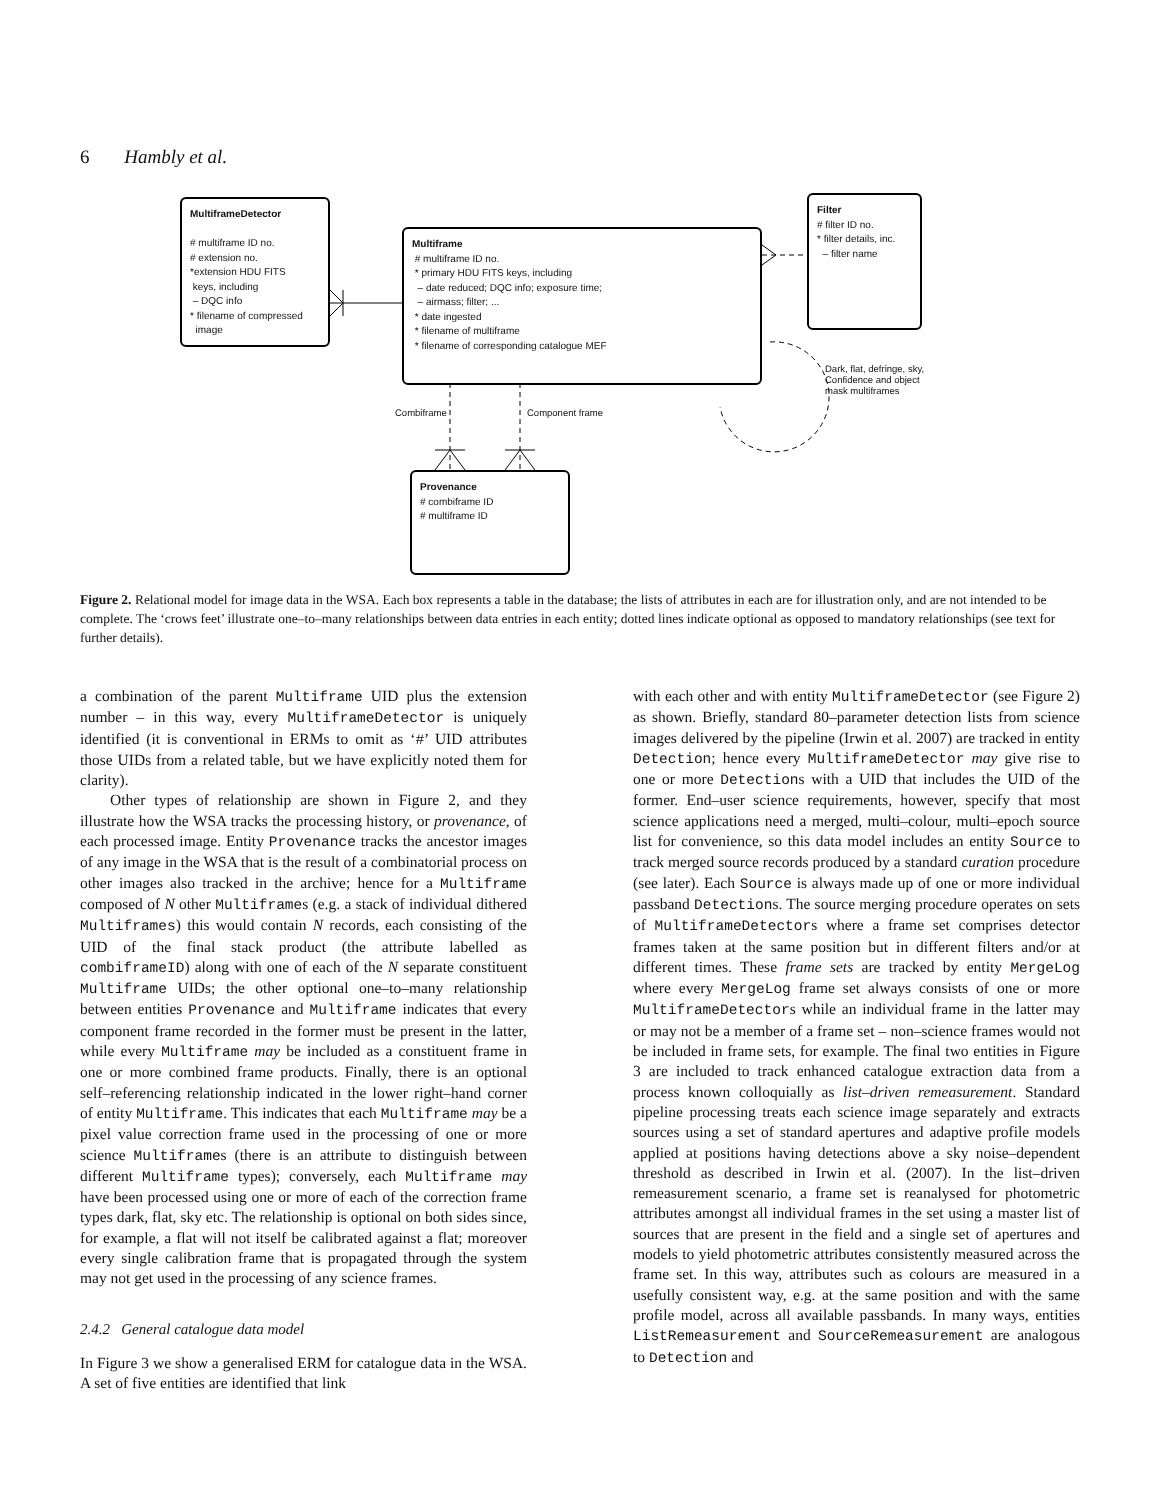6 Hambly et al.
MultiframeDetector
# multiframe ID no.
# extension no.
*extension HDU FITS
keys, including
– DQC info
* filename of compressed
image
Multiframe
# multiframe ID no.
* primary HDU FITS keys, including
– date reduced; DQC info; exposure time;
– airmass; filter; ...
* date ingested
* filename of multiframe
* filename of corresponding catalogue MEF
Filter
# filter ID no.
* filter details, inc.
– filter name
Provenance
# combiframe ID
# multiframe ID
Combiframe Component frame
Dark, flat, defringe, sky,
Confidence and object
mask multiframes
Figure 2. Relational model for image data in the WSA. Each box represents a table in the database; the lists of attributes in each are for illustration only, and are not intended to be complete. The ‘crows feet’ illustrate one–to–many relationships between data entries in each entity; dotted lines indicate optional as opposed to mandatory relationships (see text for further details).
a combination of the parent Multiframe UID plus the extension number – in this way, every MultiframeDetector is uniquely identified (it is conventional in ERMs to omit as ‘#’ UID attributes those UIDs from a related table, but we have explicitly noted them for clarity).
Other types of relationship are shown in Figure 2, and they illustrate how the WSA tracks the processing history, or provenance, of each processed image. Entity Provenance tracks the ancestor images of any image in the WSA that is the result of a combinatorial process on other images also tracked in the archive; hence for a Multiframe composed of N other Multiframes (e.g. a stack of individual dithered Multiframes) this would contain N records, each consisting of the UID of the final stack product (the attribute labelled as combiframeID) along with one of each of the N separate constituent Multiframe UIDs; the other optional one–to–many relationship between entities Provenance and Multiframe indicates that every component frame recorded in the former must be present in the latter, while every Multiframe may be included as a constituent frame in one or more combined frame products. Finally, there is an optional self–referencing relationship indicated in the lower right–hand corner of entity Multiframe. This indicates that each Multiframe may be a pixel value correction frame used in the processing of one or more science Multiframes (there is an attribute to distinguish between different Multiframe types); conversely, each Multiframe may have been processed using one or more of each of the correction frame types dark, flat, sky etc. The relationship is optional on both sides since, for example, a flat will not itself be calibrated against a flat; moreover every single calibration frame that is propagated through the system may not get used in the processing of any science frames.
2.4.2 General catalogue data model
In Figure 3 we show a generalised ERM for catalogue data in the WSA. A set of five entities are identified that link
with each other and with entity MultiframeDetector (see Figure 2) as shown. Briefly, standard 80–parameter detection lists from science images delivered by the pipeline (Irwin et al. 2007) are tracked in entity Detection; hence every MultiframeDetector may give rise to one or more Detections with a UID that includes the UID of the former. End–user science requirements, however, specify that most science applications need a merged, multi–colour, multi–epoch source list for convenience, so this data model includes an entity Source to track merged source records produced by a standard curation procedure (see later). Each Source is always made up of one or more individual passband Detections. The source merging procedure operates on sets of MultiframeDetectors where a frame set comprises detector frames taken at the same position but in different filters and/or at different times. These frame sets are tracked by entity MergeLog where every MergeLog frame set always consists of one or more MultiframeDetectors while an individual frame in the latter may or may not be a member of a frame set – non–science frames would not be included in frame sets, for example. The final two entities in Figure 3 are included to track enhanced catalogue extraction data from a process known colloquially as list–driven remeasurement. Standard pipeline processing treats each science image separately and extracts sources using a set of standard apertures and adaptive profile models applied at positions having detections above a sky noise–dependent threshold as described in Irwin et al. (2007). In the list–driven remeasurement scenario, a frame set is reanalysed for photometric attributes amongst all individual frames in the set using a master list of sources that are present in the field and a single set of apertures and models to yield photometric attributes consistently measured across the frame set. In this way, attributes such as colours are measured in a usefully consistent way, e.g. at the same position and with the same profile model, across all available passbands. In many ways, entities ListRemeasurement and SourceRemeasurement are analogous to Detection and